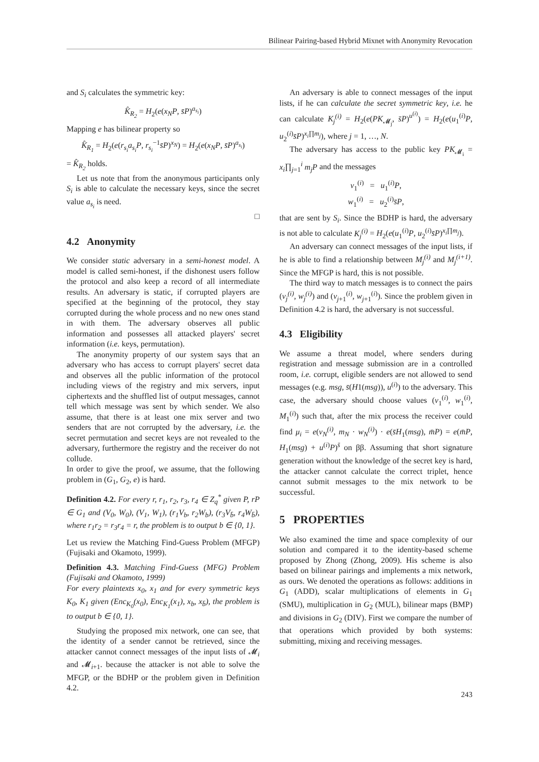Bilinear Pairing-based Hybrid Mixnet with Anonymity Revocation
and S<sub>i</sub> calculates the symmetric key:
K̂<sub>R<sub>2</sub></sub> = H<sub>2</sub>(e(x<sub>N</sub>P, s̄P)<sup>a<sub>s<sub>i</sub></sub></sup>)
Mapping e has bilinear property so
K̂<sub>R<sub>1</sub></sub> = H<sub>2</sub>(e(r<sub>s<sub>i</sub></sub>a<sub>s<sub>i</sub></sub>P, r<sub>s<sub>i</sub></sub><sup>−1</sup>s̄P)<sup>x<sub>N</sub></sup>) = H<sub>2</sub>(e(x<sub>N</sub>P, s̄P)<sup>a<sub>s<sub>i</sub></sub></sup>)
= K̂<sub>R<sub>2</sub></sub> holds.
Let us note that from the anonymous participants only S<sub>i</sub> is able to calculate the necessary keys, since the secret value a<sub>s<sub>i</sub></sub> is need.
□
4.2 Anonymity
We consider static adversary in a semi-honest model. A model is called semi-honest, if the dishonest users follow the protocol and also keep a record of all intermediate results. An adversary is static, if corrupted players are specified at the beginning of the protocol, they stay corrupted during the whole process and no new ones stand in with them. The adversary observes all public information and possesses all attacked players' secret information (i.e. keys, permutation).
The anonymity property of our system says that an adversary who has access to corrupt players' secret data and observes all the public information of the protocol including views of the registry and mix servers, input ciphertexts and the shuffled list of output messages, cannot tell which message was sent by which sender. We also assume, that there is at least one mix server and two senders that are not corrupted by the adversary, i.e. the secret permutation and secret keys are not revealed to the adversary, furthermore the registry and the receiver do not collude.
In order to give the proof, we assume, that the following problem in (G<sub>1</sub>, G<sub>2</sub>, e) is hard.
Definition 4.2. For every r, r<sub>1</sub>, r<sub>2</sub>, r<sub>3</sub>, r<sub>4</sub> ∈ Z<sub>q</sub><sup>*</sup> given P, rP ∈ G<sub>1</sub> and (V<sub>0</sub>, W<sub>0</sub>), (V<sub>1</sub>, W<sub>1</sub>), (r<sub>1</sub>V<sub>b</sub>, r<sub>2</sub>W<sub>b</sub>), (r<sub>3</sub>V<sub>b̄</sub>, r<sub>4</sub>W<sub>b̄</sub>), where r<sub>1</sub>r<sub>2</sub> = r<sub>3</sub>r<sub>4</sub> = r, the problem is to output b ∈ {0, 1}.
Let us review the Matching Find-Guess Problem (MFGP) (Fujisaki and Okamoto, 1999).
Definition 4.3. Matching Find-Guess (MFG) Problem (Fujisaki and Okamoto, 1999)
For every plaintexts x<sub>0</sub>, x<sub>1</sub> and for every symmetric keys K<sub>0</sub>, K<sub>1</sub> given (Enc<sub>K<sub>0</sub></sub>(x<sub>0</sub>), Enc<sub>K<sub>1</sub></sub>(x<sub>1</sub>), x<sub>b</sub>, x<sub>b̄</sub>), the problem is to output b ∈ {0, 1}.
Studying the proposed mix network, one can see, that the identity of a sender cannot be retrieved, since the attacker cannot connect messages of the input lists of 𝓜<sub>i</sub> and 𝓜<sub>i+1</sub>. because the attacker is not able to solve the MFGP, or the BDHP or the problem given in Definition 4.2.
An adversary is able to connect messages of the input lists, if he can calculate the secret symmetric key, i.e. he can calculate K<sub>j</sub><sup>(i)</sup> = H<sub>2</sub>(e(PK<sub>𝓜<sub>j</sub></sub>, s̄P)<sup>u<sup>(i)</sup></sup>) = H<sub>2</sub>(e(u<sub>1</sub><sup>(i)</sup>P, u<sub>2</sub><sup>(i)</sup>s̄P)<sup>x<sub>i</sub>∏m<sub>j</sub></sup>), where j = 1, …, N.
The adversary has access to the public key PK<sub>𝓜<sub>i</sub></sub> = x<sub>i</sub>∏<sub>j=1</sub><sup>i</sup> m<sub>j</sub>P and the messages
v<sub>1</sub><sup>(i)</sup> = u<sub>1</sub><sup>(i)</sup>P,
w<sub>1</sub><sup>(i)</sup> = u<sub>2</sub><sup>(i)</sup>s̄P,
that are sent by S<sub>i</sub>. Since the BDHP is hard, the adversary is not able to calculate K<sub>j</sub><sup>(i)</sup> = H<sub>2</sub>(e(u<sub>1</sub><sup>(i)</sup>P, u<sub>2</sub><sup>(i)</sup>s̄P)<sup>x<sub>i</sub>∏m<sub>j</sub></sup>).
An adversary can connect messages of the input lists, if he is able to find a relationship between M<sub>j</sub><sup>(i)</sup> and M<sub>j</sub><sup>(i+1)</sup>. Since the MFGP is hard, this is not possible.
The third way to match messages is to connect the pairs (v<sub>j</sub><sup>(i)</sup>, w<sub>j</sub><sup>(i)</sup>) and (v<sub>j+1</sub><sup>(i)</sup>, w<sub>j+1</sub><sup>(i)</sup>). Since the problem given in Definition 4.2 is hard, the adversary is not successful.
4.3 Eligibility
We assume a threat model, where senders during registration and message submission are in a controlled room, i.e. corrupt, eligible senders are not allowed to send messages (e.g. msg, s̄(H1(msg)), u<sup>(i)</sup>) to the adversary. This case, the adversary should choose values (v<sub>1</sub><sup>(i)</sup>, w<sub>1</sub><sup>(i)</sup>, M<sub>1</sub><sup>(i)</sup>) such that, after the mix process the receiver could find μ<sub>i</sub> = e(v<sub>N</sub><sup>(i)</sup>, m<sub>N</sub> · w<sub>N</sub><sup>(i)</sup>) · e(s̄H<sub>1</sub>(msg), m̄P) = e(m̄P, H<sub>1</sub>(msg) + u<sup>(i)</sup>P)<sup>s̄</sup> on ββ. Assuming that short signature generation without the knowledge of the secret key is hard, the attacker cannot calculate the correct triplet, hence cannot submit messages to the mix network to be successful.
5 PROPERTIES
We also examined the time and space complexity of our solution and compared it to the identity-based scheme proposed by Zhong (Zhong, 2009). His scheme is also based on bilinear pairings and implements a mix network, as ours. We denoted the operations as follows: additions in G<sub>1</sub> (ADD), scalar multiplications of elements in G<sub>1</sub> (SMU), multiplication in G<sub>2</sub> (MUL), bilinear maps (BMP) and divisions in G<sub>2</sub> (DIV). First we compare the number of that operations which provided by both systems: submitting, mixing and receiving messages.
243